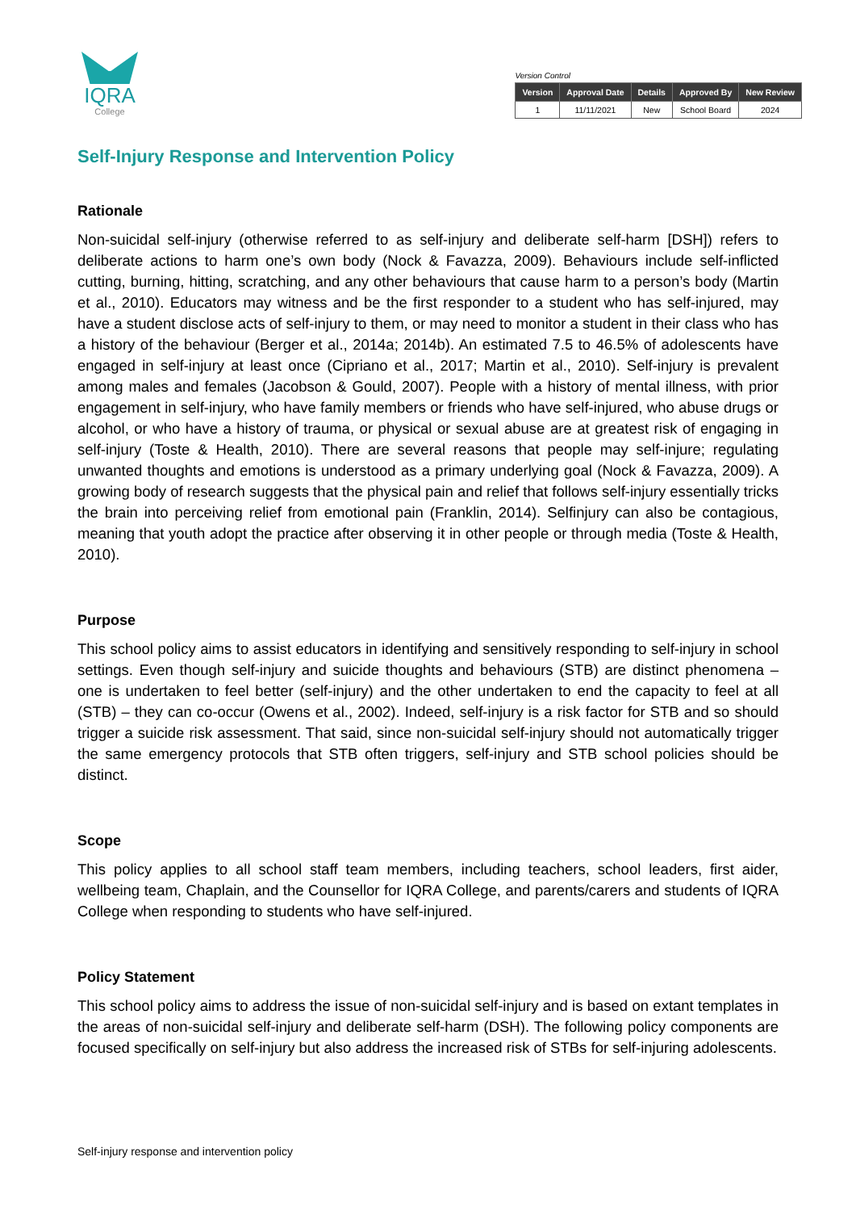IQRA
College
Version Control
| Version | Approval Date | Details | Approved By | New Review |
| --- | --- | --- | --- | --- |
| 1 | 11/11/2021 | New | School Board | 2024 |
Self-Injury Response and Intervention Policy
Rationale
Non-suicidal self-injury (otherwise referred to as self-injury and deliberate self-harm [DSH]) refers to deliberate actions to harm one’s own body (Nock & Favazza, 2009). Behaviours include self-inflicted cutting, burning, hitting, scratching, and any other behaviours that cause harm to a person’s body (Martin et al., 2010). Educators may witness and be the first responder to a student who has self-injured, may have a student disclose acts of self-injury to them, or may need to monitor a student in their class who has a history of the behaviour (Berger et al., 2014a; 2014b). An estimated 7.5 to 46.5% of adolescents have engaged in self-injury at least once (Cipriano et al., 2017; Martin et al., 2010). Self-injury is prevalent among males and females (Jacobson & Gould, 2007). People with a history of mental illness, with prior engagement in self-injury, who have family members or friends who have self-injured, who abuse drugs or alcohol, or who have a history of trauma, or physical or sexual abuse are at greatest risk of engaging in self-injury (Toste & Health, 2010). There are several reasons that people may self-injure; regulating unwanted thoughts and emotions is understood as a primary underlying goal (Nock & Favazza, 2009). A growing body of research suggests that the physical pain and relief that follows self-injury essentially tricks the brain into perceiving relief from emotional pain (Franklin, 2014). Selfinjury can also be contagious, meaning that youth adopt the practice after observing it in other people or through media (Toste & Health, 2010).
Purpose
This school policy aims to assist educators in identifying and sensitively responding to self-injury in school settings. Even though self-injury and suicide thoughts and behaviours (STB) are distinct phenomena – one is undertaken to feel better (self-injury) and the other undertaken to end the capacity to feel at all (STB) – they can co-occur (Owens et al., 2002). Indeed, self-injury is a risk factor for STB and so should trigger a suicide risk assessment. That said, since non-suicidal self-injury should not automatically trigger the same emergency protocols that STB often triggers, self-injury and STB school policies should be distinct.
Scope
This policy applies to all school staff team members, including teachers, school leaders, first aider, wellbeing team, Chaplain, and the Counsellor for IQRA College, and parents/carers and students of IQRA College when responding to students who have self-injured.
Policy Statement
This school policy aims to address the issue of non-suicidal self-injury and is based on extant templates in the areas of non-suicidal self-injury and deliberate self-harm (DSH). The following policy components are focused specifically on self-injury but also address the increased risk of STBs for self-injuring adolescents.
Self-injury response and intervention policy